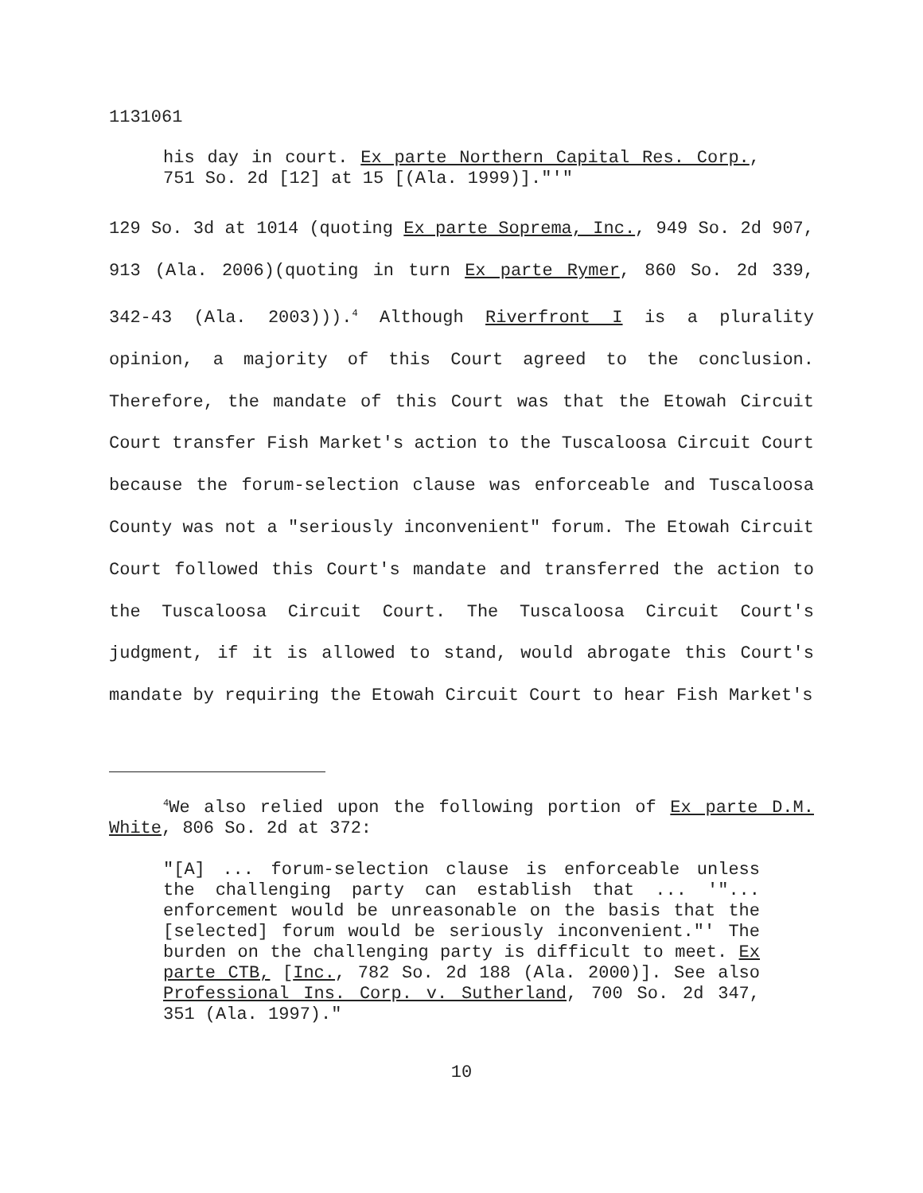1131061
his day in court. Ex parte Northern Capital Res. Corp., 751 So. 2d [12] at 15 [(Ala. 1999)]."'"
129 So. 3d at 1014 (quoting Ex parte Soprema, Inc., 949 So. 2d 907, 913 (Ala. 2006)(quoting in turn Ex parte Rymer, 860 So. 2d 339, 342-43 (Ala. 2003))).<sup>4</sup> Although Riverfront I is a plurality opinion, a majority of this Court agreed to the conclusion. Therefore, the mandate of this Court was that the Etowah Circuit Court transfer Fish Market's action to the Tuscaloosa Circuit Court because the forum-selection clause was enforceable and Tuscaloosa County was not a "seriously inconvenient" forum. The Etowah Circuit Court followed this Court's mandate and transferred the action to the Tuscaloosa Circuit Court. The Tuscaloosa Circuit Court's judgment, if it is allowed to stand, would abrogate this Court's mandate by requiring the Etowah Circuit Court to hear Fish Market's
<sup>4</sup> We also relied upon the following portion of Ex parte D.M. White, 806 So. 2d at 372:
"[A] ... forum-selection clause is enforceable unless the challenging party can establish that ... '"... enforcement would be unreasonable on the basis that the [selected] forum would be seriously inconvenient."' The burden on the challenging party is difficult to meet. Ex parte CTB, [Inc., 782 So. 2d 188 (Ala. 2000)]. See also Professional Ins. Corp. v. Sutherland, 700 So. 2d 347, 351 (Ala. 1997)."
10